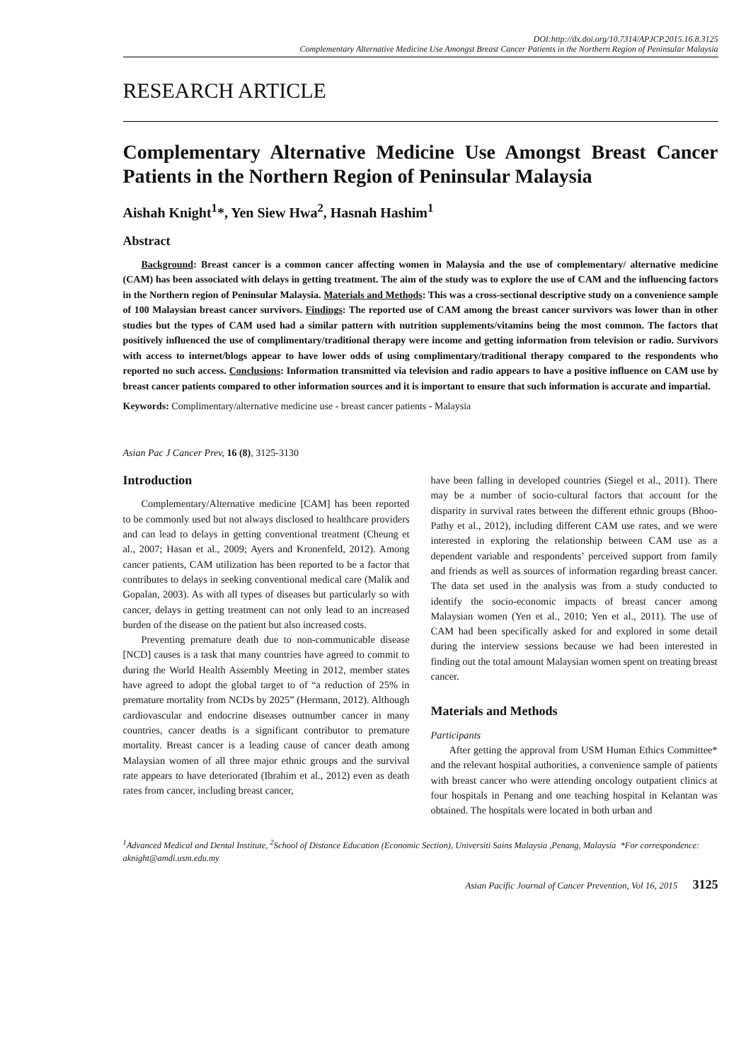DOI:http://dx.doi.org/10.7314/APJCP.2015.16.8.3125
Complementary Alternative Medicine Use Amongst Breast Cancer Patients in the Northern Region of Peninsular Malaysia
RESEARCH ARTICLE
Complementary Alternative Medicine Use Amongst Breast Cancer Patients in the Northern Region of Peninsular Malaysia
Aishah Knight<sup>1</sup>*, Yen Siew Hwa<sup>2</sup>, Hasnah Hashim<sup>1</sup>
Abstract
Background: Breast cancer is a common cancer affecting women in Malaysia and the use of complementary/ alternative medicine (CAM) has been associated with delays in getting treatment. The aim of the study was to explore the use of CAM and the influencing factors in the Northern region of Peninsular Malaysia. Materials and Methods: This was a cross-sectional descriptive study on a convenience sample of 100 Malaysian breast cancer survivors. Findings: The reported use of CAM among the breast cancer survivors was lower than in other studies but the types of CAM used had a similar pattern with nutrition supplements/vitamins being the most common. The factors that positively influenced the use of complimentary/traditional therapy were income and getting information from television or radio. Survivors with access to internet/blogs appear to have lower odds of using complimentary/traditional therapy compared to the respondents who reported no such access. Conclusions: Information transmitted via television and radio appears to have a positive influence on CAM use by breast cancer patients compared to other information sources and it is important to ensure that such information is accurate and impartial.
Keywords: Complimentary/alternative medicine use - breast cancer patients - Malaysia
Asian Pac J Cancer Prev, 16 (8), 3125-3130
Introduction
Complementary/Alternative medicine [CAM] has been reported to be commonly used but not always disclosed to healthcare providers and can lead to delays in getting conventional treatment (Cheung et al., 2007; Hasan et al., 2009; Ayers and Kronenfeld, 2012). Among cancer patients, CAM utilization has been reported to be a factor that contributes to delays in seeking conventional medical care (Malik and Gopalan, 2003). As with all types of diseases but particularly so with cancer, delays in getting treatment can not only lead to an increased burden of the disease on the patient but also increased costs.
Preventing premature death due to non-communicable disease [NCD] causes is a task that many countries have agreed to commit to during the World Health Assembly Meeting in 2012, member states have agreed to adopt the global target to of “a reduction of 25% in premature mortality from NCDs by 2025” (Hermann, 2012). Although cardiovascular and endocrine diseases outnumber cancer in many countries, cancer deaths is a significant contributor to premature mortality. Breast cancer is a leading cause of cancer death among Malaysian women of all three major ethnic groups and the survival rate appears to have deteriorated (Ibrahim et al., 2012) even as death rates from cancer, including breast cancer,
have been falling in developed countries (Siegel et al., 2011). There may be a number of socio-cultural factors that account for the disparity in survival rates between the different ethnic groups (Bhoo-Pathy et al., 2012), including different CAM use rates, and we were interested in exploring the relationship between CAM use as a dependent variable and respondents’ perceived support from family and friends as well as sources of information regarding breast cancer. The data set used in the analysis was from a study conducted to identify the socio-economic impacts of breast cancer among Malaysian women (Yen et al., 2010; Yen et al., 2011). The use of CAM had been specifically asked for and explored in some detail during the interview sessions because we had been interested in finding out the total amount Malaysian women spent on treating breast cancer.
Materials and Methods
Participants
After getting the approval from USM Human Ethics Committee* and the relevant hospital authorities, a convenience sample of patients with breast cancer who were attending oncology outpatient clinics at four hospitals in Penang and one teaching hospital in Kelantan was obtained. The hospitals were located in both urban and
<sup>1</sup> Advanced Medical and Dental Institute, <sup>2</sup>School of Distance Education (Economic Section), Universiti Sains Malaysia ,Penang, Malaysia *For correspondence: aknight@amdi.usm.edu.my
Asian Pacific Journal of Cancer Prevention, Vol 16, 2015 3125